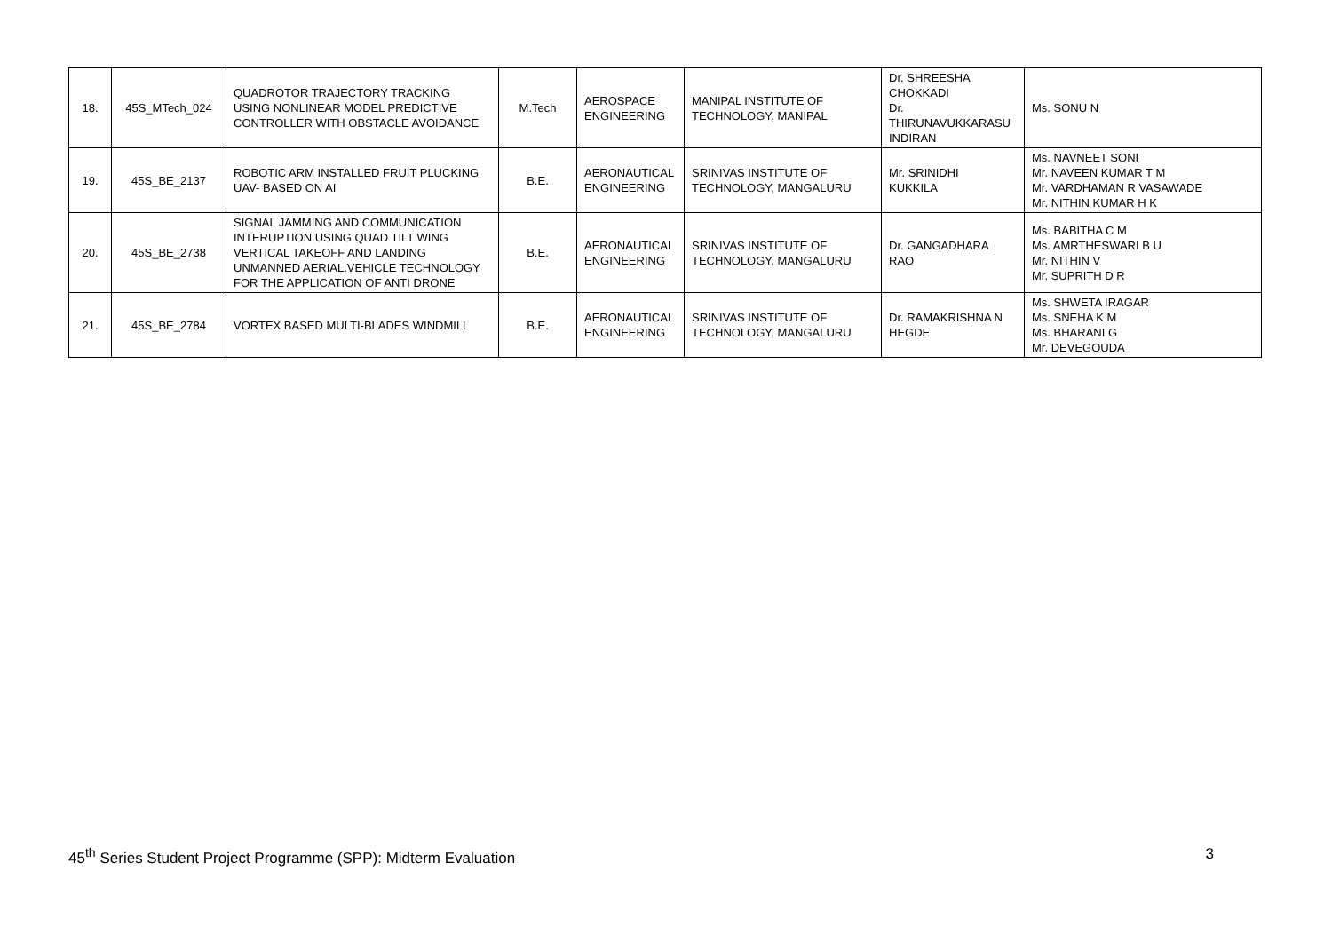| 18. | 45S_MTech_024 | QUADROTOR TRAJECTORY TRACKING USING NONLINEAR MODEL PREDICTIVE CONTROLLER WITH OBSTACLE AVOIDANCE | M.Tech | AEROSPACE ENGINEERING | MANIPAL INSTITUTE OF TECHNOLOGY, MANIPAL | Dr. SHREESHA CHOKKADI Dr. THIRUNAVUKKARASU INDIRAN | Ms. SONU N |
| 19. | 45S_BE_2137 | ROBOTIC ARM INSTALLED FRUIT PLUCKING UAV- BASED ON AI | B.E. | AERONAUTICAL ENGINEERING | SRINIVAS INSTITUTE OF TECHNOLOGY, MANGALURU | Mr. SRINIDHI KUKKILA | Ms. NAVNEET SONI Mr. NAVEEN KUMAR T M Mr. VARDHAMAN R VASAWADE Mr. NITHIN KUMAR H K |
| 20. | 45S_BE_2738 | SIGNAL JAMMING AND COMMUNICATION INTERUPTION USING QUAD TILT WING VERTICAL TAKEOFF AND LANDING UNMANNED AERIAL.VEHICLE TECHNOLOGY FOR THE APPLICATION OF ANTI DRONE | B.E. | AERONAUTICAL ENGINEERING | SRINIVAS INSTITUTE OF TECHNOLOGY, MANGALURU | Dr. GANGADHARA RAO | Ms. BABITHA C M Ms. AMRTHESWARI B U Mr. NITHIN V Mr. SUPRITH D R |
| 21. | 45S_BE_2784 | VORTEX BASED MULTI-BLADES WINDMILL | B.E. | AERONAUTICAL ENGINEERING | SRINIVAS INSTITUTE OF TECHNOLOGY, MANGALURU | Dr. RAMAKRISHNA N HEGDE | Ms. SHWETA IRAGAR Ms. SNEHA K M Ms. BHARANI G Mr. DEVEGOUDA |
45<sup>th</sup> Series Student Project Programme (SPP): Midterm Evaluation 3